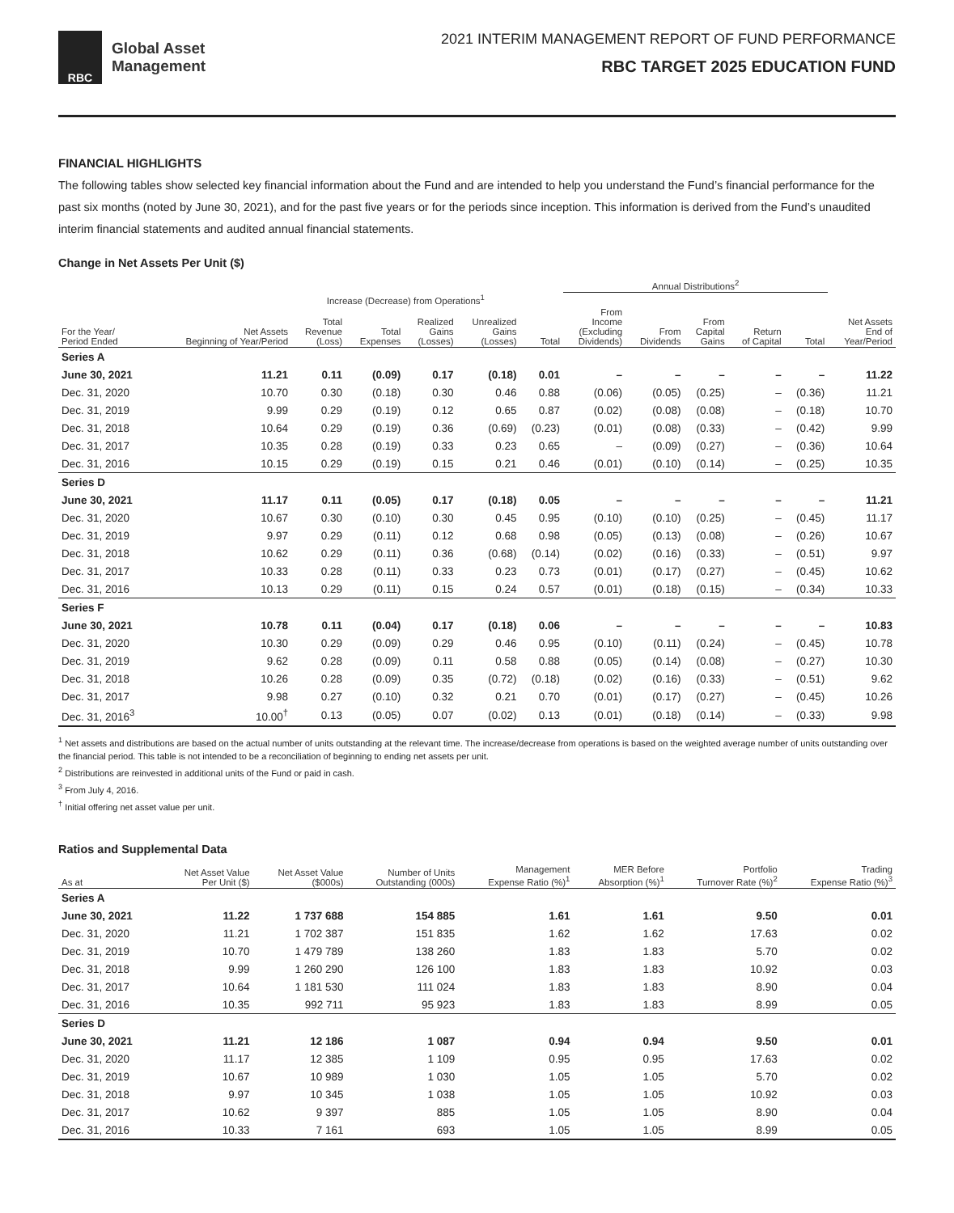RBC
Global Asset
Management
2021 INTERIM MANAGEMENT REPORT OF FUND PERFORMANCE
RBC TARGET 2025 EDUCATION FUND
FINANCIAL HIGHLIGHTS
The following tables show selected key financial information about the Fund and are intended to help you understand the Fund’s financial performance for the past six months (noted by June 30, 2021), and for the past five years or for the periods since inception. This information is derived from the Fund’s unaudited interim financial statements and audited annual financial statements.
Change in Net Assets Per Unit ($)
| | | | | | | | Annual Distributions<sup>2</sup> | | | | | |
| --- | --- | --- | --- | --- | --- | --- | --- | --- | --- | --- | --- | --- |
| | | Increase (Decrease) from Operations<sup>1</sup> | | | | | | | | | | |
| For the Year/ Period Ended | Net Assets Beginning of Year/Period | Total Revenue (Loss) | Total Expenses | Realized Gains (Losses) | Unrealized Gains (Losses) | Total | From Income (Excluding Dividends) | From Dividends | From Capital Gains | Return of Capital | Total | Net Assets End of Year/Period |
| Series A | | | | | | | | | | | | |
| June 30, 2021 | 11.21 | 0.11 | (0.09) | 0.17 | (0.18) | 0.01 | – | – | – | – | – | 11.22 |
| Dec. 31, 2020 | 10.70 | 0.30 | (0.18) | 0.30 | 0.46 | 0.88 | (0.06) | (0.05) | (0.25) | – | (0.36) | 11.21 |
| Dec. 31, 2019 | 9.99 | 0.29 | (0.19) | 0.12 | 0.65 | 0.87 | (0.02) | (0.08) | (0.08) | – | (0.18) | 10.70 |
| Dec. 31, 2018 | 10.64 | 0.29 | (0.19) | 0.36 | (0.69) | (0.23) | (0.01) | (0.08) | (0.33) | – | (0.42) | 9.99 |
| Dec. 31, 2017 | 10.35 | 0.28 | (0.19) | 0.33 | 0.23 | 0.65 | – | (0.09) | (0.27) | – | (0.36) | 10.64 |
| Dec. 31, 2016 | 10.15 | 0.29 | (0.19) | 0.15 | 0.21 | 0.46 | (0.01) | (0.10) | (0.14) | – | (0.25) | 10.35 |
| Series D | | | | | | | | | | | | |
| June 30, 2021 | 11.17 | 0.11 | (0.05) | 0.17 | (0.18) | 0.05 | – | – | – | – | – | 11.21 |
| Dec. 31, 2020 | 10.67 | 0.30 | (0.10) | 0.30 | 0.45 | 0.95 | (0.10) | (0.10) | (0.25) | – | (0.45) | 11.17 |
| Dec. 31, 2019 | 9.97 | 0.29 | (0.11) | 0.12 | 0.68 | 0.98 | (0.05) | (0.13) | (0.08) | – | (0.26) | 10.67 |
| Dec. 31, 2018 | 10.62 | 0.29 | (0.11) | 0.36 | (0.68) | (0.14) | (0.02) | (0.16) | (0.33) | – | (0.51) | 9.97 |
| Dec. 31, 2017 | 10.33 | 0.28 | (0.11) | 0.33 | 0.23 | 0.73 | (0.01) | (0.17) | (0.27) | – | (0.45) | 10.62 |
| Dec. 31, 2016 | 10.13 | 0.29 | (0.11) | 0.15 | 0.24 | 0.57 | (0.01) | (0.18) | (0.15) | – | (0.34) | 10.33 |
| Series F | | | | | | | | | | | | |
| June 30, 2021 | 10.78 | 0.11 | (0.04) | 0.17 | (0.18) | 0.06 | – | – | – | – | – | 10.83 |
| Dec. 31, 2020 | 10.30 | 0.29 | (0.09) | 0.29 | 0.46 | 0.95 | (0.10) | (0.11) | (0.24) | – | (0.45) | 10.78 |
| Dec. 31, 2019 | 9.62 | 0.28 | (0.09) | 0.11 | 0.58 | 0.88 | (0.05) | (0.14) | (0.08) | – | (0.27) | 10.30 |
| Dec. 31, 2018 | 10.26 | 0.28 | (0.09) | 0.35 | (0.72) | (0.18) | (0.02) | (0.16) | (0.33) | – | (0.51) | 9.62 |
| Dec. 31, 2017 | 9.98 | 0.27 | (0.10) | 0.32 | 0.21 | 0.70 | (0.01) | (0.17) | (0.27) | – | (0.45) | 10.26 |
| Dec. 31, 2016<sup>3</sup> | 10.00<sup>†</sup> | 0.13 | (0.05) | 0.07 | (0.02) | 0.13 | (0.01) | (0.18) | (0.14) | – | (0.33) | 9.98 |
<sup>1</sup> Net assets and distributions are based on the actual number of units outstanding at the relevant time. The increase/decrease from operations is based on the weighted average number of units outstanding over the financial period. This table is not intended to be a reconciliation of beginning to ending net assets per unit.
<sup>2</sup> Distributions are reinvested in additional units of the Fund or paid in cash.
<sup>3</sup> From July 4, 2016.
<sup>†</sup> Initial offering net asset value per unit.
Ratios and Supplemental Data
| As at | Net Asset Value Per Unit ($) | Net Asset Value ($000s) | Number of Units Outstanding (000s) | Management Expense Ratio (%)<sup>1</sup> | MER Before Absorption (%)<sup>1</sup> | Portfolio Turnover Rate (%)<sup>2</sup> | Trading Expense Ratio (%)<sup>3</sup> |
| --- | --- | --- | --- | --- | --- | --- | --- |
| Series A | | | | | | | |
| June 30, 2021 | 11.22 | 1 737 688 | 154 885 | 1.61 | 1.61 | 9.50 | 0.01 |
| Dec. 31, 2020 | 11.21 | 1 702 387 | 151 835 | 1.62 | 1.62 | 17.63 | 0.02 |
| Dec. 31, 2019 | 10.70 | 1 479 789 | 138 260 | 1.83 | 1.83 | 5.70 | 0.02 |
| Dec. 31, 2018 | 9.99 | 1 260 290 | 126 100 | 1.83 | 1.83 | 10.92 | 0.03 |
| Dec. 31, 2017 | 10.64 | 1 181 530 | 111 024 | 1.83 | 1.83 | 8.90 | 0.04 |
| Dec. 31, 2016 | 10.35 | 992 711 | 95 923 | 1.83 | 1.83 | 8.99 | 0.05 |
| Series D | | | | | | | |
| June 30, 2021 | 11.21 | 12 186 | 1 087 | 0.94 | 0.94 | 9.50 | 0.01 |
| Dec. 31, 2020 | 11.17 | 12 385 | 1 109 | 0.95 | 0.95 | 17.63 | 0.02 |
| Dec. 31, 2019 | 10.67 | 10 989 | 1 030 | 1.05 | 1.05 | 5.70 | 0.02 |
| Dec. 31, 2018 | 9.97 | 10 345 | 1 038 | 1.05 | 1.05 | 10.92 | 0.03 |
| Dec. 31, 2017 | 10.62 | 9 397 | 885 | 1.05 | 1.05 | 8.90 | 0.04 |
| Dec. 31, 2016 | 10.33 | 7 161 | 693 | 1.05 | 1.05 | 8.99 | 0.05 |